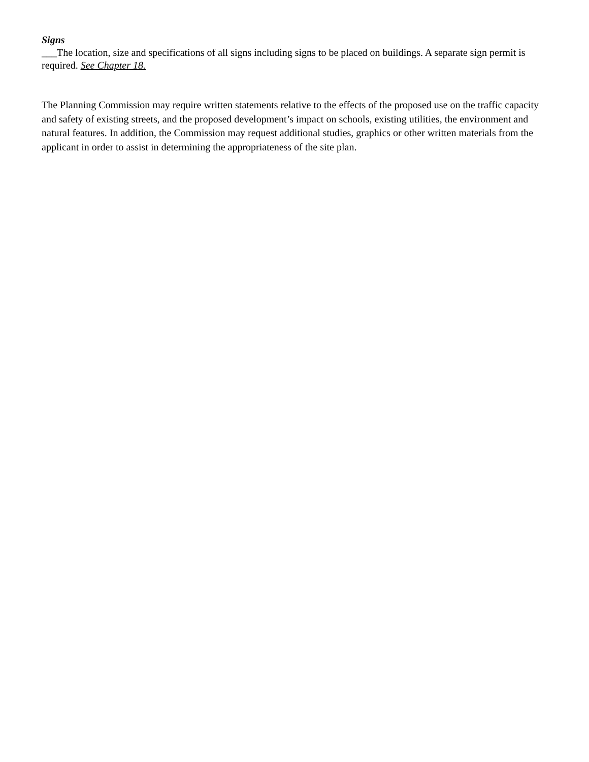Signs
___The location, size and specifications of all signs including signs to be placed on buildings. A separate sign permit is required. See Chapter 18.
The Planning Commission may require written statements relative to the effects of the proposed use on the traffic capacity and safety of existing streets, and the proposed development’s impact on schools, existing utilities, the environment and natural features. In addition, the Commission may request additional studies, graphics or other written materials from the applicant in order to assist in determining the appropriateness of the site plan.